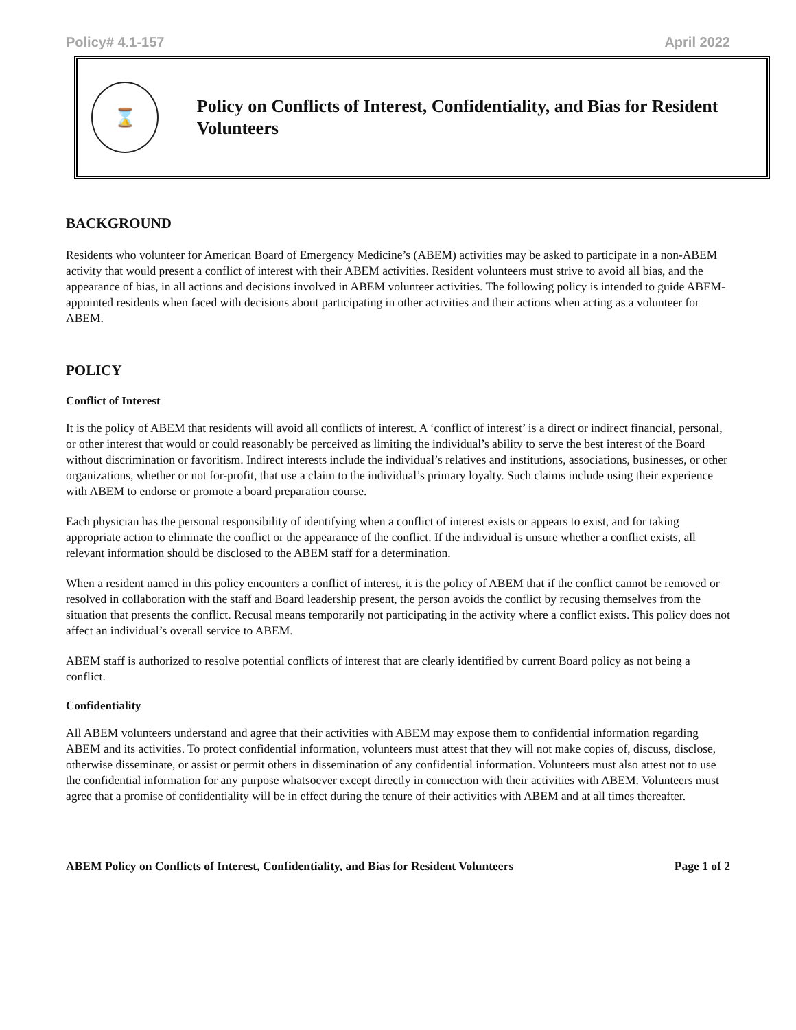Policy# 4.1-157 April 2022
⌛
Policy on Conflicts of Interest, Confidentiality, and Bias for Resident Volunteers
BACKGROUND
Residents who volunteer for American Board of Emergency Medicine’s (ABEM) activities may be asked to participate in a non-ABEM activity that would present a conflict of interest with their ABEM activities. Resident volunteers must strive to avoid all bias, and the appearance of bias, in all actions and decisions involved in ABEM volunteer activities. The following policy is intended to guide ABEM-appointed residents when faced with decisions about participating in other activities and their actions when acting as a volunteer for ABEM.
POLICY
Conflict of Interest
It is the policy of ABEM that residents will avoid all conflicts of interest. A ‘conflict of interest’ is a direct or indirect financial, personal, or other interest that would or could reasonably be perceived as limiting the individual’s ability to serve the best interest of the Board without discrimination or favoritism. Indirect interests include the individual’s relatives and institutions, associations, businesses, or other organizations, whether or not for-profit, that use a claim to the individual’s primary loyalty. Such claims include using their experience with ABEM to endorse or promote a board preparation course.
Each physician has the personal responsibility of identifying when a conflict of interest exists or appears to exist, and for taking appropriate action to eliminate the conflict or the appearance of the conflict. If the individual is unsure whether a conflict exists, all relevant information should be disclosed to the ABEM staff for a determination.
When a resident named in this policy encounters a conflict of interest, it is the policy of ABEM that if the conflict cannot be removed or resolved in collaboration with the staff and Board leadership present, the person avoids the conflict by recusing themselves from the situation that presents the conflict. Recusal means temporarily not participating in the activity where a conflict exists. This policy does not affect an individual’s overall service to ABEM.
ABEM staff is authorized to resolve potential conflicts of interest that are clearly identified by current Board policy as not being a conflict.
Confidentiality
All ABEM volunteers understand and agree that their activities with ABEM may expose them to confidential information regarding ABEM and its activities. To protect confidential information, volunteers must attest that they will not make copies of, discuss, disclose, otherwise disseminate, or assist or permit others in dissemination of any confidential information. Volunteers must also attest not to use the confidential information for any purpose whatsoever except directly in connection with their activities with ABEM. Volunteers must agree that a promise of confidentiality will be in effect during the tenure of their activities with ABEM and at all times thereafter.
ABEM Policy on Conflicts of Interest, Confidentiality, and Bias for Resident Volunteers Page 1 of 2